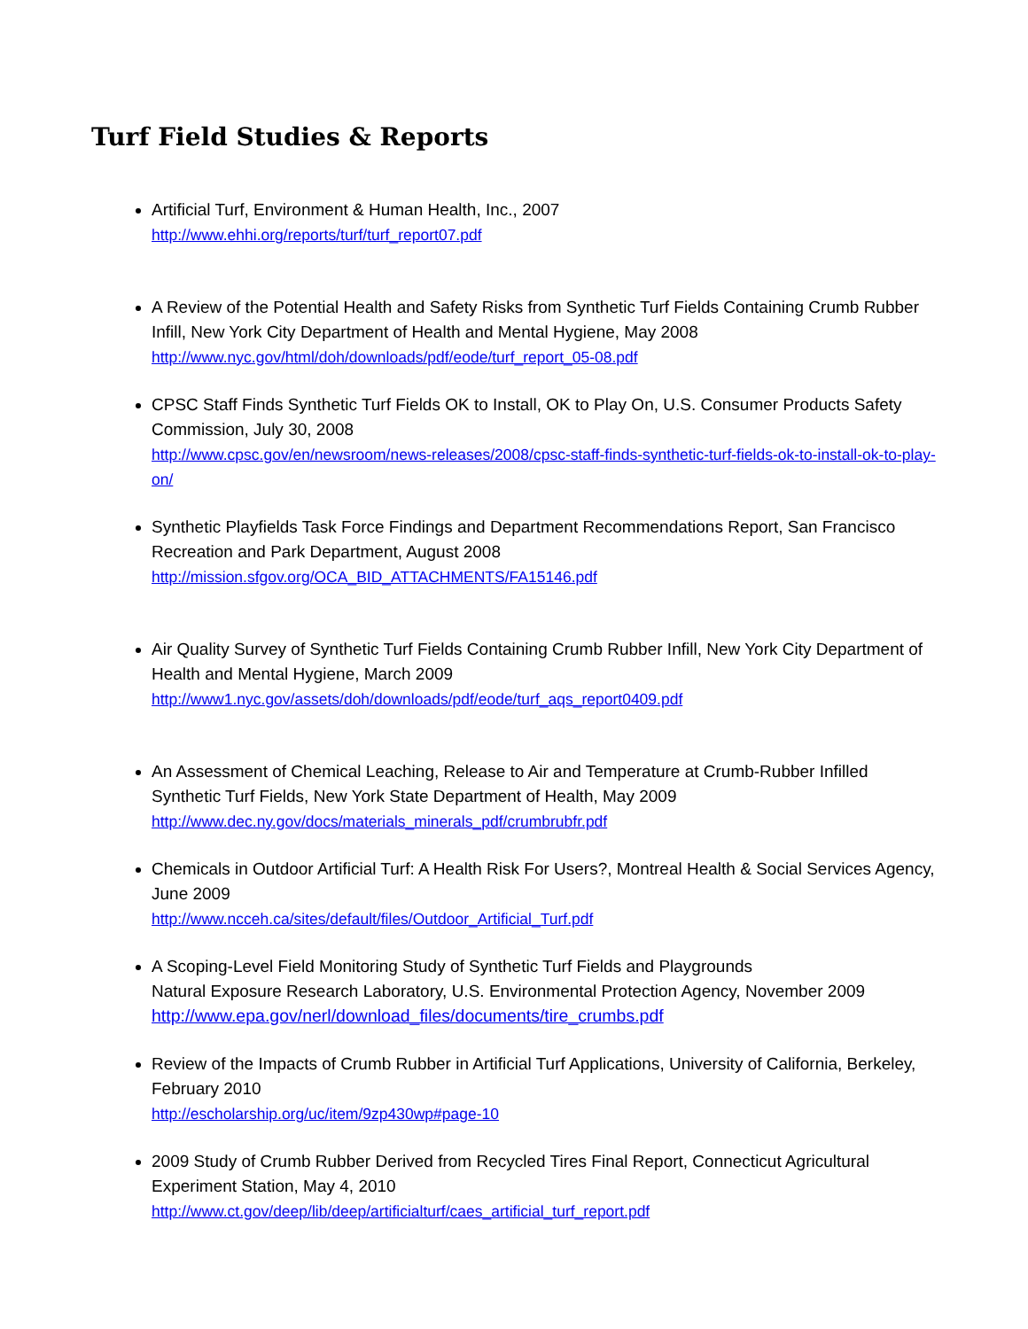Turf Field Studies & Reports
Artificial Turf, Environment & Human Health, Inc., 2007
http://www.ehhi.org/reports/turf/turf_report07.pdf
A Review of the Potential Health and Safety Risks from Synthetic Turf Fields Containing Crumb Rubber Infill, New York City Department of Health and Mental Hygiene, May 2008
http://www.nyc.gov/html/doh/downloads/pdf/eode/turf_report_05-08.pdf
CPSC Staff Finds Synthetic Turf Fields OK to Install, OK to Play On, U.S. Consumer Products Safety Commission, July 30, 2008
http://www.cpsc.gov/en/newsroom/news-releases/2008/cpsc-staff-finds-synthetic-turf-fields-ok-to-install-ok-to-play-on/
Synthetic Playfields Task Force Findings and Department Recommendations Report, San Francisco Recreation and Park Department, August 2008
http://mission.sfgov.org/OCA_BID_ATTACHMENTS/FA15146.pdf
Air Quality Survey of Synthetic Turf Fields Containing Crumb Rubber Infill, New York City Department of Health and Mental Hygiene, March 2009
http://www1.nyc.gov/assets/doh/downloads/pdf/eode/turf_aqs_report0409.pdf
An Assessment of Chemical Leaching, Release to Air and Temperature at Crumb-Rubber Infilled Synthetic Turf Fields, New York State Department of Health, May 2009
http://www.dec.ny.gov/docs/materials_minerals_pdf/crumbrubfr.pdf
Chemicals in Outdoor Artificial Turf: A Health Risk For Users?, Montreal Health & Social Services Agency, June 2009
http://www.ncceh.ca/sites/default/files/Outdoor_Artificial_Turf.pdf
A Scoping-Level Field Monitoring Study of Synthetic Turf Fields and Playgrounds
Natural Exposure Research Laboratory, U.S. Environmental Protection Agency, November 2009
http://www.epa.gov/nerl/download_files/documents/tire_crumbs.pdf
Review of the Impacts of Crumb Rubber in Artificial Turf Applications, University of California, Berkeley, February 2010
http://escholarship.org/uc/item/9zp430wp#page-10
2009 Study of Crumb Rubber Derived from Recycled Tires Final Report, Connecticut Agricultural Experiment Station, May 4, 2010
http://www.ct.gov/deep/lib/deep/artificialturf/caes_artificial_turf_report.pdf